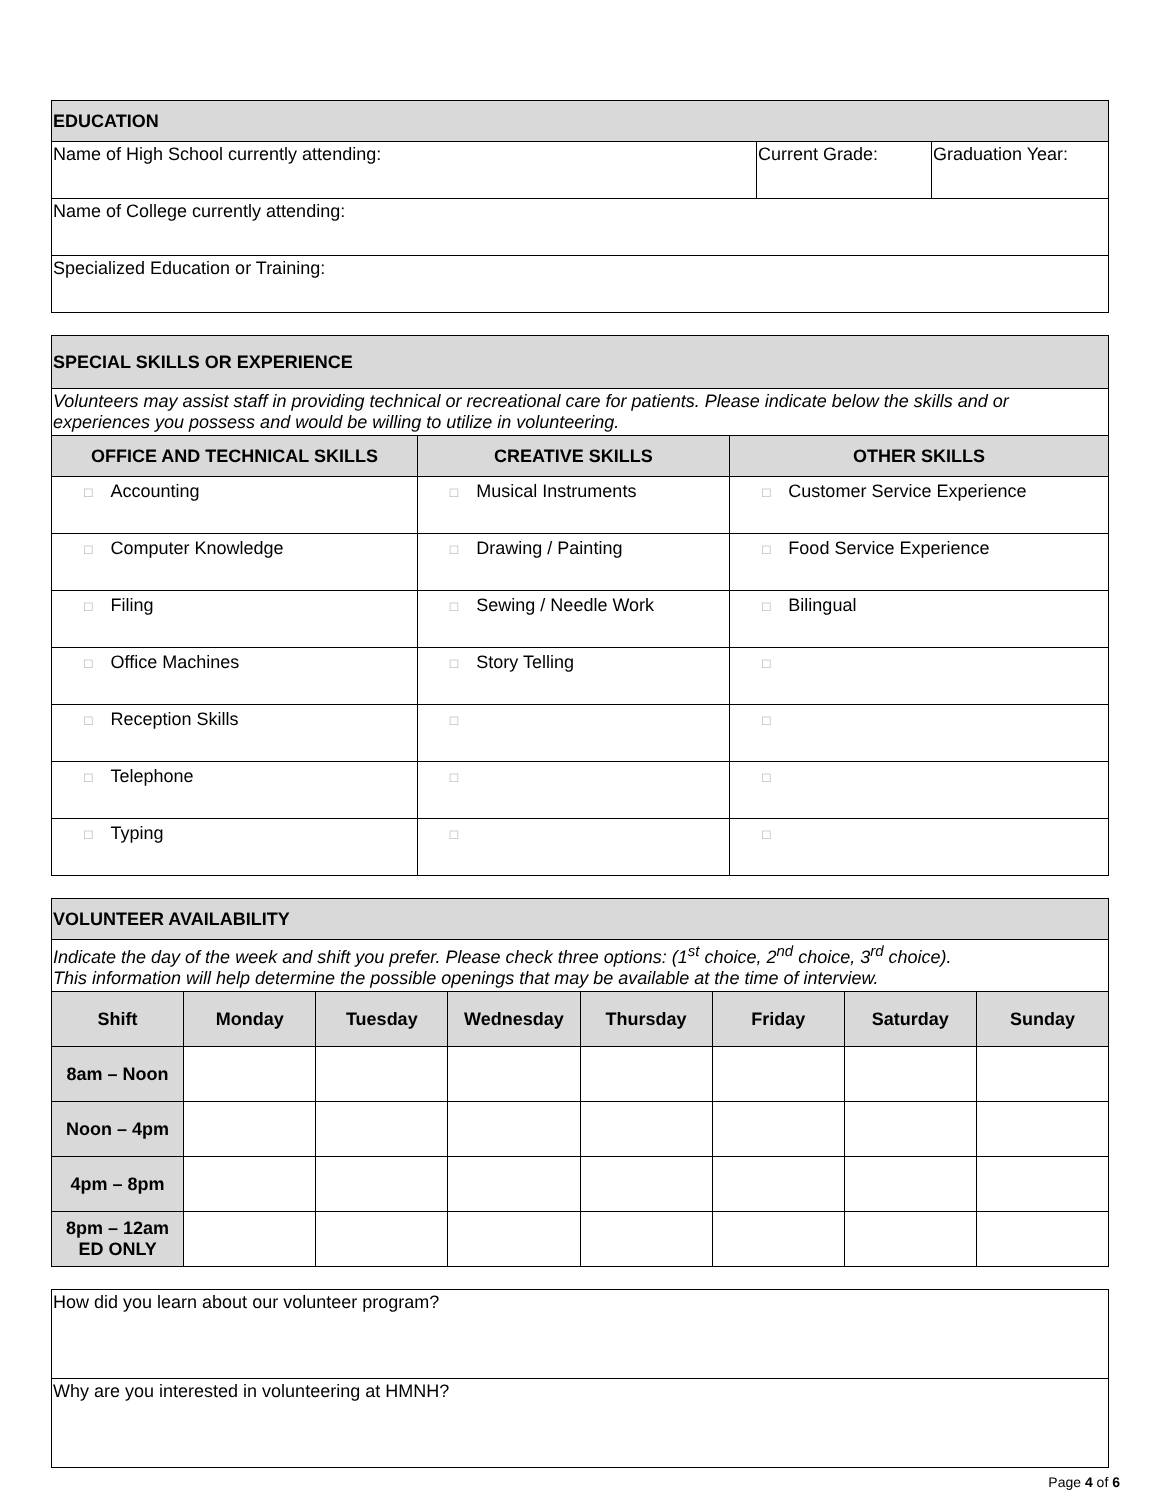| EDUCATION | | |
| Name of High School currently attending: | Current Grade: | Graduation Year: |
| Name of College currently attending: | | |
| Specialized Education or Training: | | |
| SPECIAL SKILLS OR EXPERIENCE | | |
| Volunteers may assist staff in providing technical or recreational care for patients. Please indicate below the skills and or experiences you possess and would be willing to utilize in volunteering. | | |
| OFFICE AND TECHNICAL SKILLS | CREATIVE SKILLS | OTHER SKILLS |
| □ Accounting | □ Musical Instruments | □ Customer Service Experience |
| □ Computer Knowledge | □ Drawing / Painting | □ Food Service Experience |
| □ Filing | □ Sewing / Needle Work | □ Bilingual |
| □ Office Machines | □ Story Telling | □ |
| □ Reception Skills | □ | □ |
| □ Telephone | □ | □ |
| □ Typing | □ | □ |
| VOLUNTEER AVAILABILITY | | | | | | | |
| Indicate the day of the week and shift you prefer. Please check three options: (1<sup>st</sup> choice, 2<sup>nd</sup> choice, 3<sup>rd</sup> choice). This information will help determine the possible openings that may be available at the time of interview. | | | | | | | |
| Shift | Monday | Tuesday | Wednesday | Thursday | Friday | Saturday | Sunday |
| 8am – Noon | | | | | | | |
| Noon – 4pm | | | | | | | |
| 4pm – 8pm | | | | | | | |
| 8pm – 12am ED ONLY | | | | | | | |
| How did you learn about our volunteer program? |
| Why are you interested in volunteering at HMNH? |
Page 4 of 6